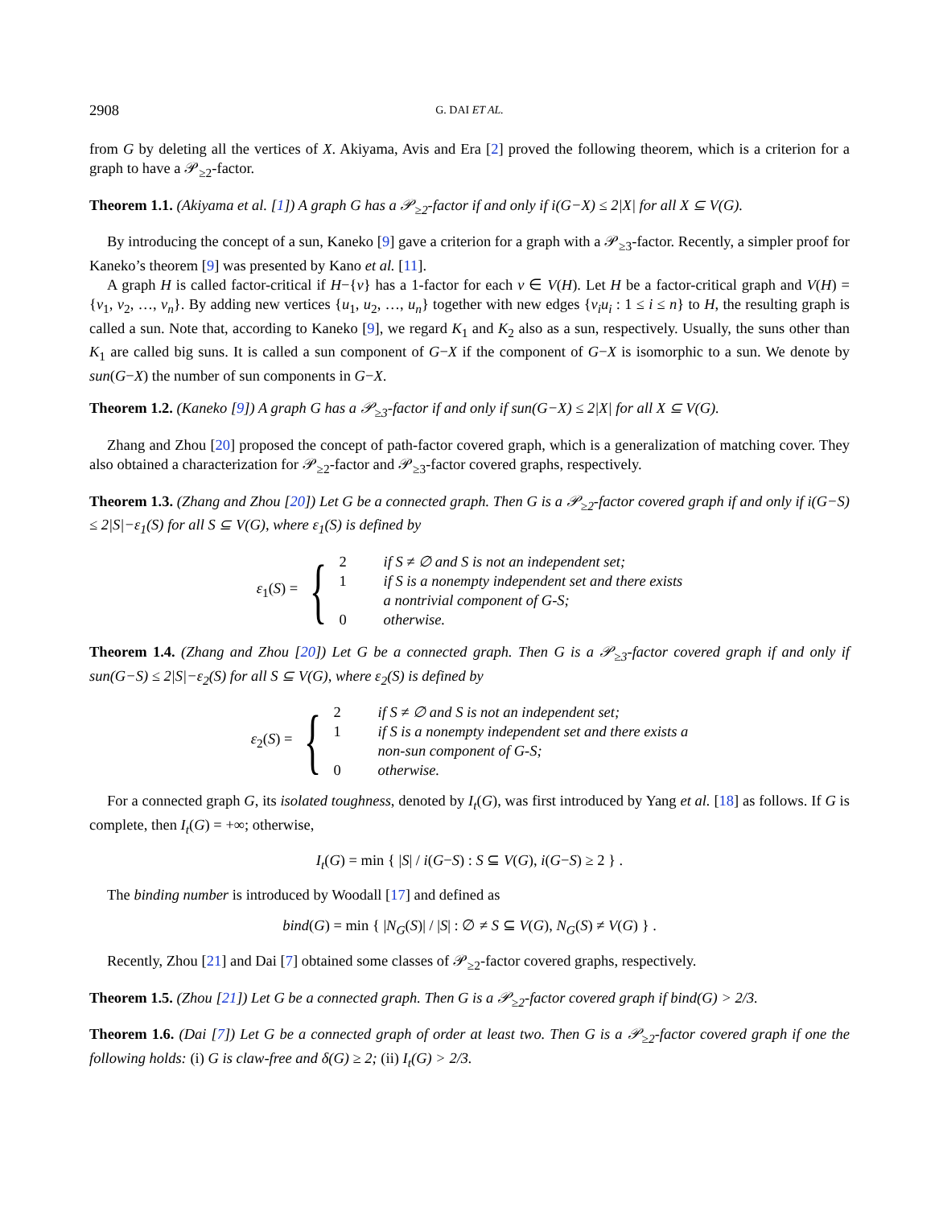2908 G. DAI ET AL.
from G by deleting all the vertices of X. Akiyama, Avis and Era [2] proved the following theorem, which is a criterion for a graph to have a 𝒫<sub>≥2</sub>-factor.
Theorem 1.1. (Akiyama et al. [1]) A graph G has a 𝒫<sub>≥2</sub>-factor if and only if i(G−X) ≤ 2|X| for all X ⊆ V(G).
By introducing the concept of a sun, Kaneko [9] gave a criterion for a graph with a 𝒫<sub>≥3</sub>-factor. Recently, a simpler proof for Kaneko’s theorem [9] was presented by Kano et al. [11].
A graph H is called factor-critical if H−{v} has a 1-factor for each v ∈ V(H). Let H be a factor-critical graph and V(H) = {v<sub>1</sub>, v<sub>2</sub>, …, v<sub>n</sub>}. By adding new vertices {u<sub>1</sub>, u<sub>2</sub>, …, u<sub>n</sub>} together with new edges {v<sub>i</sub>u<sub>i</sub> : 1 ≤ i ≤ n} to H, the resulting graph is called a sun. Note that, according to Kaneko [9], we regard K<sub>1</sub> and K<sub>2</sub> also as a sun, respectively. Usually, the suns other than K<sub>1</sub> are called big suns. It is called a sun component of G−X if the component of G−X is isomorphic to a sun. We denote by sun(G−X) the number of sun components in G−X.
Theorem 1.2. (Kaneko [9]) A graph G has a 𝒫<sub>≥3</sub>-factor if and only if sun(G−X) ≤ 2|X| for all X ⊆ V(G).
Zhang and Zhou [20] proposed the concept of path-factor covered graph, which is a generalization of matching cover. They also obtained a characterization for 𝒫<sub>≥2</sub>-factor and 𝒫<sub>≥3</sub>-factor covered graphs, respectively.
Theorem 1.3. (Zhang and Zhou [20]) Let G be a connected graph. Then G is a 𝒫<sub>≥2</sub>-factor covered graph if and only if i(G−S) ≤ 2|S|−ε<sub>1</sub>(S) for all S ⊆ V(G), where ε<sub>1</sub>(S) is defined by
ε<sub>1</sub>(S) = {
2 if S ≠ ∅ and S is not an independent set;
1 if S is a nonempty independent set and there exists
a nontrivial component of G-S;
0 otherwise.
Theorem 1.4. (Zhang and Zhou [20]) Let G be a connected graph. Then G is a 𝒫<sub>≥3</sub>-factor covered graph if and only if sun(G−S) ≤ 2|S|−ε<sub>2</sub>(S) for all S ⊆ V(G), where ε<sub>2</sub>(S) is defined by
ε<sub>2</sub>(S) = {
2 if S ≠ ∅ and S is not an independent set;
1 if S is a nonempty independent set and there exists a
non-sun component of G-S;
0 otherwise.
For a connected graph G, its isolated toughness, denoted by I<sub>t</sub>(G), was first introduced by Yang et al. [18] as follows. If G is complete, then I<sub>t</sub>(G) = +∞; otherwise,
I<sub>t</sub>(G) = min { |S| / i(G−S) : S ⊆ V(G), i(G−S) ≥ 2 } .
The binding number is introduced by Woodall [17] and defined as
bind(G) = min { |N<sub>G</sub>(S)| / |S| : ∅ ≠ S ⊆ V(G), N<sub>G</sub>(S) ≠ V(G) } .
Recently, Zhou [21] and Dai [7] obtained some classes of 𝒫<sub>≥2</sub>-factor covered graphs, respectively.
Theorem 1.5. (Zhou [21]) Let G be a connected graph. Then G is a 𝒫<sub>≥2</sub>-factor covered graph if bind(G) > 2/3.
Theorem 1.6. (Dai [7]) Let G be a connected graph of order at least two. Then G is a 𝒫<sub>≥2</sub>-factor covered graph if one the following holds: (i) G is claw-free and δ(G) ≥ 2; (ii) I<sub>t</sub>(G) > 2/3.